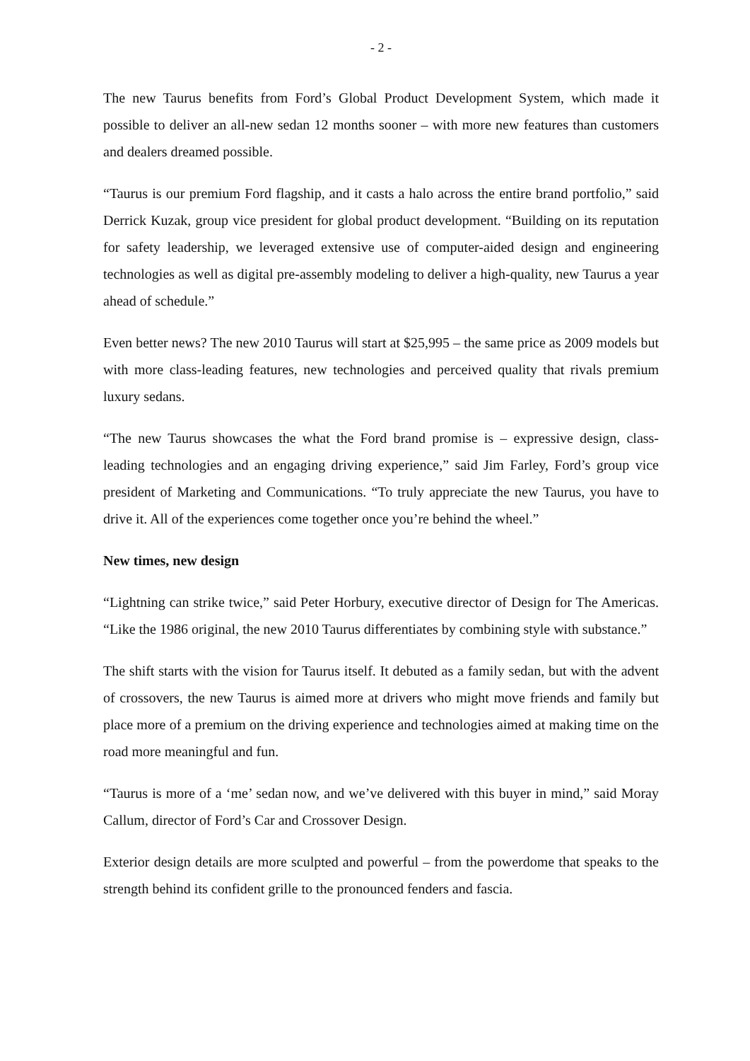- 2 -
The new Taurus benefits from Ford’s Global Product Development System, which made it possible to deliver an all-new sedan 12 months sooner – with more new features than customers and dealers dreamed possible.
“Taurus is our premium Ford flagship, and it casts a halo across the entire brand portfolio,” said Derrick Kuzak, group vice president for global product development. “Building on its reputation for safety leadership, we leveraged extensive use of computer-aided design and engineering technologies as well as digital pre-assembly modeling to deliver a high-quality, new Taurus a year ahead of schedule.”
Even better news? The new 2010 Taurus will start at $25,995 – the same price as 2009 models but with more class-leading features, new technologies and perceived quality that rivals premium luxury sedans.
“The new Taurus showcases the what the Ford brand promise is – expressive design, class-leading technologies and an engaging driving experience,” said Jim Farley, Ford’s group vice president of Marketing and Communications. “To truly appreciate the new Taurus, you have to drive it. All of the experiences come together once you’re behind the wheel.”
New times, new design
“Lightning can strike twice,” said Peter Horbury, executive director of Design for The Americas. “Like the 1986 original, the new 2010 Taurus differentiates by combining style with substance.”
The shift starts with the vision for Taurus itself. It debuted as a family sedan, but with the advent of crossovers, the new Taurus is aimed more at drivers who might move friends and family but place more of a premium on the driving experience and technologies aimed at making time on the road more meaningful and fun.
“Taurus is more of a ‘me’ sedan now, and we’ve delivered with this buyer in mind,” said Moray Callum, director of Ford’s Car and Crossover Design.
Exterior design details are more sculpted and powerful – from the powerdome that speaks to the strength behind its confident grille to the pronounced fenders and fascia.